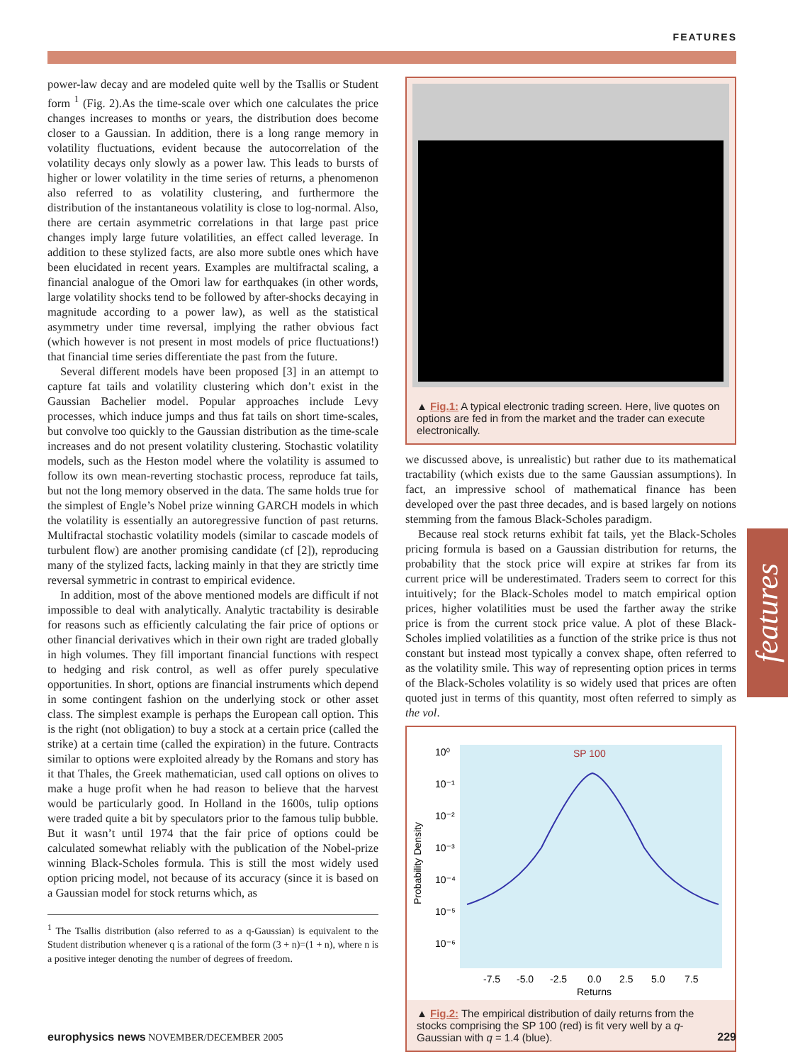FEATURES
features
power-law decay and are modeled quite well by the Tsallis or Student form <sup>1</sup> (Fig. 2).As the time-scale over which one calculates the price changes increases to months or years, the distribution does become closer to a Gaussian. In addition, there is a long range memory in volatility fluctuations, evident because the autocorrelation of the volatility decays only slowly as a power law. This leads to bursts of higher or lower volatility in the time series of returns, a phenomenon also referred to as volatility clustering, and furthermore the distribution of the instantaneous volatility is close to log-normal. Also, there are certain asymmetric correlations in that large past price changes imply large future volatilities, an effect called leverage. In addition to these stylized facts, are also more subtle ones which have been elucidated in recent years. Examples are multifractal scaling, a financial analogue of the Omori law for earthquakes (in other words, large volatility shocks tend to be followed by after-shocks decaying in magnitude according to a power law), as well as the statistical asymmetry under time reversal, implying the rather obvious fact (which however is not present in most models of price fluctuations!) that financial time series differentiate the past from the future.
Several different models have been proposed [3] in an attempt to capture fat tails and volatility clustering which don’t exist in the Gaussian Bachelier model. Popular approaches include Levy processes, which induce jumps and thus fat tails on short time-scales, but convolve too quickly to the Gaussian distribution as the time-scale increases and do not present volatility clustering. Stochastic volatility models, such as the Heston model where the volatility is assumed to follow its own mean-reverting stochastic process, reproduce fat tails, but not the long memory observed in the data. The same holds true for the simplest of Engle’s Nobel prize winning GARCH models in which the volatility is essentially an autoregressive function of past returns. Multifractal stochastic volatility models (similar to cascade models of turbulent flow) are another promising candidate (cf [2]), reproducing many of the stylized facts, lacking mainly in that they are strictly time reversal symmetric in contrast to empirical evidence.
In addition, most of the above mentioned models are difficult if not impossible to deal with analytically. Analytic tractability is desirable for reasons such as efficiently calculating the fair price of options or other financial derivatives which in their own right are traded globally in high volumes. They fill important financial functions with respect to hedging and risk control, as well as offer purely speculative opportunities. In short, options are financial instruments which depend in some contingent fashion on the underlying stock or other asset class. The simplest example is perhaps the European call option. This is the right (not obligation) to buy a stock at a certain price (called the strike) at a certain time (called the expiration) in the future. Contracts similar to options were exploited already by the Romans and story has it that Thales, the Greek mathematician, used call options on olives to make a huge profit when he had reason to believe that the harvest would be particularly good. In Holland in the 1600s, tulip options were traded quite a bit by speculators prior to the famous tulip bubble. But it wasn’t until 1974 that the fair price of options could be calculated somewhat reliably with the publication of the Nobel-prize winning Black-Scholes formula. This is still the most widely used option pricing model, not because of its accuracy (since it is based on a Gaussian model for stock returns which, as
<sup>1</sup> The Tsallis distribution (also referred to as a q-Gaussian) is equivalent to the Student distribution whenever q is a rational of the form (3 + n)=(1 + n), where n is a positive integer denoting the number of degrees of freedom.
▲ Fig.1: A typical electronic trading screen. Here, live quotes on options are fed in from the market and the trader can execute electronically.
we discussed above, is unrealistic) but rather due to its mathematical tractability (which exists due to the same Gaussian assumptions). In fact, an impressive school of mathematical finance has been developed over the past three decades, and is based largely on notions stemming from the famous Black-Scholes paradigm.
Because real stock returns exhibit fat tails, yet the Black-Scholes pricing formula is based on a Gaussian distribution for returns, the probability that the stock price will expire at strikes far from its current price will be underestimated. Traders seem to correct for this intuitively; for the Black-Scholes model to match empirical option prices, higher volatilities must be used the farther away the strike price is from the current stock price value. A plot of these Black-Scholes implied volatilities as a function of the strike price is thus not constant but instead most typically a convex shape, often referred to as the volatility smile. This way of representing option prices in terms of the Black-Scholes volatility is so widely used that prices are often quoted just in terms of this quantity, most often referred to simply as the vol.
SP 100
10⁰
10⁻¹
10⁻²
10⁻³
10⁻⁴
10⁻⁵
10⁻⁶
Probability Density
-7.5
-5.0
-2.5
0.0
2.5
5.0
7.5
Returns
▲ Fig.2: The empirical distribution of daily returns from the stocks comprising the SP 100 (red) is fit very well by a q-Gaussian with q = 1.4 (blue).
europhysics news NOVEMBER/DECEMBER 2005 229